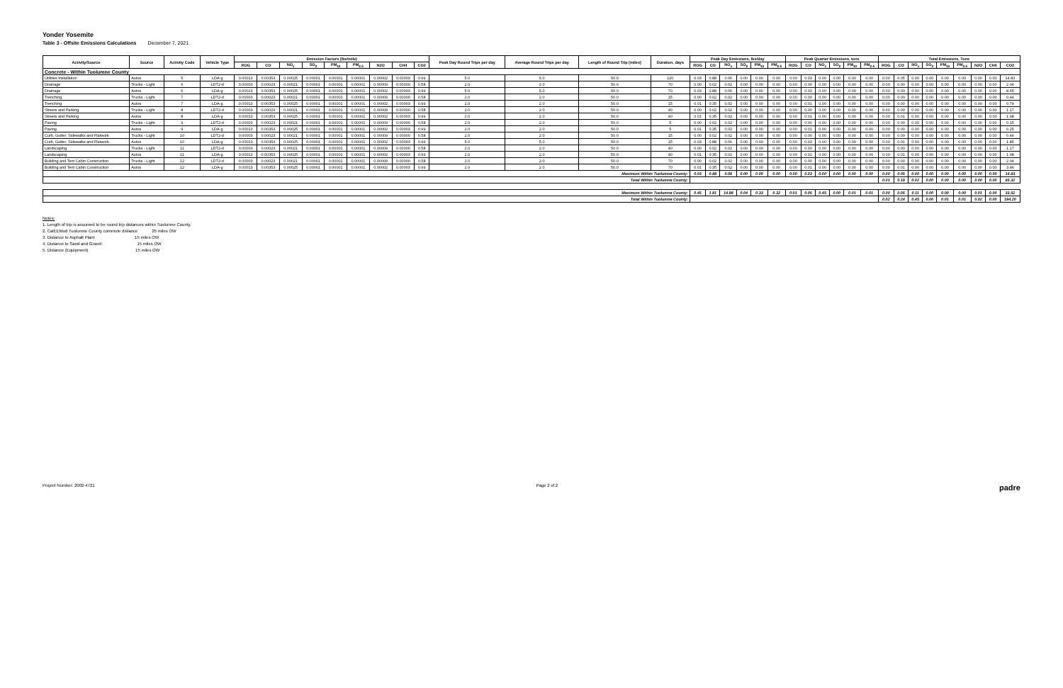Yonder Yosemite
Table 3 - Offsite Emissions Calculations December 7, 2021
| Activity/Source | Source | Activity Code | Vehicle Type | Emission Factors (lbs/mile) | | | | | | | | | Peak Day Round Trips per day | Average Round Trips per day | Length of Round Trip (miles) | Duration, days | Peak Day Emissions, lbs/day | | | | | | Peak Quarter Emissions, tons | | | | | | Total Emissions, Tons | | | | | | | | |
| --- | --- | --- | --- | --- | --- | --- | --- | --- | --- | --- | --- | --- | --- | --- | --- | --- | --- | --- | --- | --- | --- | --- | --- | --- | --- | --- | --- | --- | --- | --- | --- | --- | --- | --- | --- | --- | --- |
| | | | | ROG | CO | NO<sub>x</sub> | SO<sub>2</sub> | PM<sub>10</sub> | PM<sub>2.5</sub> | N2O | CH4 | CO2 | | | | | ROG | CO | NO<sub>x</sub> | SO<sub>2</sub> | PM<sub>10</sub> | PM<sub>2.5</sub> | ROG | CO | NO<sub>x</sub> | SO<sub>2</sub> | PM<sub>10</sub> | PM<sub>2.5</sub> | ROG | CO | NO<sub>x</sub> | SO<sub>2</sub> | PM<sub>10</sub> | PM<sub>2.5</sub> | N2O | CH4 | CO2 |
| Concrete - Within Tuolumne County | | | | | | | | | | | | | | | | | | | | | | | | | | | | | | | | | | | | | |
| Utilities Installation | Autos | 5 | LDA-g | 0.00013 | 0.00353 | 0.00025 | 0.00001 | 0.00001 | 0.00001 | 0.00002 | 0.00003 | 0.99 | 5.0 | 5.0 | 50.0 | 120 | 0.03 | 0.88 | 0.06 | 0.00 | 0.00 | 0.00 | 0.00 | 0.03 | 0.00 | 0.00 | 0.00 | 0.00 | 0.00 | 0.05 | 0.00 | 0.00 | 0.00 | 0.00 | 0.00 | 0.00 | 14.83 |
| Drainage | Trucks - Light | 6 | LDT2-d | 0.00003 | 0.00023 | 0.00021 | 0.00001 | 0.00001 | 0.00001 | 0.00009 | 0.00000 | 0.58 | 2.0 | 2.0 | 50.0 | 70 | 0.00 | 0.02 | 0.02 | 0.00 | 0.00 | 0.00 | 0.00 | 0.00 | 0.00 | 0.00 | 0.00 | 0.00 | 0.00 | 0.00 | 0.00 | 0.00 | 0.00 | 0.00 | 0.00 | 0.00 | 2.04 |
| Drainage | Autos | 6 | LDA-g | 0.00013 | 0.00353 | 0.00025 | 0.00001 | 0.00001 | 0.00001 | 0.00002 | 0.00003 | 0.99 | 5.0 | 5.0 | 50.0 | 70 | 0.03 | 0.88 | 0.06 | 0.00 | 0.00 | 0.00 | 0.00 | 0.03 | 0.00 | 0.00 | 0.00 | 0.00 | 0.00 | 0.03 | 0.00 | 0.00 | 0.00 | 0.00 | 0.00 | 0.00 | 8.65 |
| Trenching | Trucks - Light | 7 | LDT2-d | 0.00003 | 0.00023 | 0.00021 | 0.00001 | 0.00001 | 0.00001 | 0.00009 | 0.00000 | 0.58 | 2.0 | 2.0 | 50.0 | 15 | 0.00 | 0.02 | 0.02 | 0.00 | 0.00 | 0.00 | 0.00 | 0.00 | 0.00 | 0.00 | 0.00 | 0.00 | 0.00 | 0.00 | 0.00 | 0.00 | 0.00 | 0.00 | 0.00 | 0.00 | 0.44 |
| Trenching | Autos | 7 | LDA-g | 0.00013 | 0.00353 | 0.00025 | 0.00001 | 0.00001 | 0.00001 | 0.00002 | 0.00003 | 0.99 | 2.0 | 2.0 | 50.0 | 15 | 0.01 | 0.35 | 0.02 | 0.00 | 0.00 | 0.00 | 0.00 | 0.01 | 0.00 | 0.00 | 0.00 | 0.00 | 0.00 | 0.00 | 0.00 | 0.00 | 0.00 | 0.00 | 0.00 | 0.00 | 0.74 |
| Streets and Parking | Trucks - Light | 8 | LDT2-d | 0.00003 | 0.00023 | 0.00021 | 0.00001 | 0.00001 | 0.00001 | 0.00009 | 0.00000 | 0.58 | 2.0 | 2.0 | 50.0 | 40 | 0.00 | 0.02 | 0.02 | 0.00 | 0.00 | 0.00 | 0.00 | 0.00 | 0.00 | 0.00 | 0.00 | 0.00 | 0.00 | 0.00 | 0.00 | 0.00 | 0.00 | 0.00 | 0.00 | 0.00 | 1.17 |
| Streets and Parking | Autos | 8 | LDA-g | 0.00013 | 0.00353 | 0.00025 | 0.00001 | 0.00001 | 0.00001 | 0.00002 | 0.00003 | 0.99 | 2.0 | 2.0 | 50.0 | 40 | 0.01 | 0.35 | 0.02 | 0.00 | 0.00 | 0.00 | 0.00 | 0.01 | 0.00 | 0.00 | 0.00 | 0.00 | 0.00 | 0.01 | 0.00 | 0.00 | 0.00 | 0.00 | 0.00 | 0.00 | 1.98 |
| Paving | Trucks - Light | 9 | LDT2-d | 0.00003 | 0.00023 | 0.00021 | 0.00001 | 0.00001 | 0.00001 | 0.00009 | 0.00000 | 0.58 | 2.0 | 2.0 | 50.0 | 5 | 0.00 | 0.02 | 0.02 | 0.00 | 0.00 | 0.00 | 0.00 | 0.00 | 0.00 | 0.00 | 0.00 | 0.00 | 0.00 | 0.00 | 0.00 | 0.00 | 0.00 | 0.00 | 0.00 | 0.00 | 0.15 |
| Paving | Autos | 9 | LDA-g | 0.00013 | 0.00353 | 0.00025 | 0.00001 | 0.00001 | 0.00001 | 0.00002 | 0.00003 | 0.99 | 2.0 | 2.0 | 50.0 | 5 | 0.01 | 0.35 | 0.02 | 0.00 | 0.00 | 0.00 | 0.00 | 0.01 | 0.00 | 0.00 | 0.00 | 0.00 | 0.00 | 0.00 | 0.00 | 0.00 | 0.00 | 0.00 | 0.00 | 0.00 | 0.25 |
| Curb, Gutter, Sidewalks and Flatwork | Trucks - Light | 10 | LDT2-d | 0.00003 | 0.00023 | 0.00021 | 0.00001 | 0.00001 | 0.00001 | 0.00009 | 0.00000 | 0.58 | 2.0 | 2.0 | 50.0 | 15 | 0.00 | 0.02 | 0.02 | 0.00 | 0.00 | 0.00 | 0.00 | 0.00 | 0.00 | 0.00 | 0.00 | 0.00 | 0.00 | 0.00 | 0.00 | 0.00 | 0.00 | 0.00 | 0.00 | 0.00 | 0.44 |
| Curb, Gutter, Sidewalks and Flatwork | Autos | 10 | LDA-g | 0.00013 | 0.00353 | 0.00025 | 0.00001 | 0.00001 | 0.00001 | 0.00002 | 0.00003 | 0.99 | 5.0 | 5.0 | 50.0 | 15 | 0.03 | 0.88 | 0.06 | 0.00 | 0.00 | 0.00 | 0.00 | 0.03 | 0.00 | 0.00 | 0.00 | 0.00 | 0.00 | 0.01 | 0.00 | 0.00 | 0.00 | 0.00 | 0.00 | 0.00 | 1.85 |
| Landscaping | Trucks - Light | 11 | LDT2-d | 0.00003 | 0.00023 | 0.00021 | 0.00001 | 0.00001 | 0.00001 | 0.00009 | 0.00000 | 0.58 | 2.0 | 2.0 | 50.0 | 40 | 0.00 | 0.02 | 0.02 | 0.00 | 0.00 | 0.00 | 0.00 | 0.00 | 0.00 | 0.00 | 0.00 | 0.00 | 0.00 | 0.00 | 0.00 | 0.00 | 0.00 | 0.00 | 0.00 | 0.00 | 1.17 |
| Landscaping | Autos | 11 | LDA-g | 0.00013 | 0.00353 | 0.00025 | 0.00001 | 0.00001 | 0.00001 | 0.00002 | 0.00003 | 0.99 | 2.0 | 2.0 | 50.0 | 40 | 0.01 | 0.35 | 0.02 | 0.00 | 0.00 | 0.00 | 0.00 | 0.01 | 0.00 | 0.00 | 0.00 | 0.00 | 0.00 | 0.01 | 0.00 | 0.00 | 0.00 | 0.00 | 0.00 | 0.00 | 1.98 |
| Building and Tent Cabin Construction | Trucks - Light | 12 | LDT2-d | 0.00003 | 0.00023 | 0.00021 | 0.00001 | 0.00001 | 0.00001 | 0.00009 | 0.00000 | 0.58 | 2.0 | 2.0 | 50.0 | 70 | 0.00 | 0.02 | 0.02 | 0.00 | 0.00 | 0.00 | 0.00 | 0.00 | 0.00 | 0.00 | 0.00 | 0.00 | 0.00 | 0.00 | 0.00 | 0.00 | 0.00 | 0.00 | 0.00 | 0.00 | 2.04 |
| Building and Tent Cabin Construction | Autos | 12 | LDA-g | 0.00013 | 0.00353 | 0.00025 | 0.00001 | 0.00001 | 0.00001 | 0.00002 | 0.00003 | 0.99 | 2.0 | 2.0 | 50.0 | 70 | 0.01 | 0.35 | 0.02 | 0.00 | 0.00 | 0.00 | 0.00 | 0.01 | 0.00 | 0.00 | 0.00 | 0.00 | 0.00 | 0.01 | 0.00 | 0.00 | 0.00 | 0.00 | 0.00 | 0.00 | 3.46 |
| Maximum Within Tuolumne County: | | | | | | | | | | | | | | | | | 0.03 | 0.88 | 0.06 | 0.00 | 0.00 | 0.00 | 0.00 | 0.03 | 0.00 | 0.00 | 0.00 | 0.00 | 0.00 | 0.05 | 0.00 | 0.00 | 0.00 | 0.00 | 0.00 | 0.00 | 14.83 |
| Total Within Tuolumne County: | | | | | | | | | | | | | | | | | | | | | | | | | | | | | 0.01 | 0.19 | 0.02 | 0.00 | 0.00 | 0.00 | 0.00 | 0.00 | 65.32 |
| Maximum Within Tuolumne County: | | | | | | | | | | | | | | | | | 0.45 | 1.81 | 14.99 | 0.04 | 0.33 | 0.32 | 0.01 | 0.05 | 0.45 | 0.00 | 0.01 | 0.01 | 0.00 | 0.05 | 0.11 | 0.00 | 0.00 | 0.00 | 0.01 | 0.00 | 33.52 |
| Total Within Tuolumne County: | | | | | | | | | | | | | | | | | | | | | | | | | | | | | 0.02 | 0.24 | 0.45 | 0.00 | 0.01 | 0.01 | 0.02 | 0.00 | 194.20 |
Notes:
1. Length of trip is assumed to be round trip distances within Tuolumne County.
2. CalEEMod Tuolumne County commute distance 25 miles OW
3. Distance to Asphalt Plant 15 miles OW
4. Distance to Sand and Gravel: 15 miles OW
5. Distance (Equipment) 15 miles OW
Project Number: 2002-4721 Page 2 of 2 padre